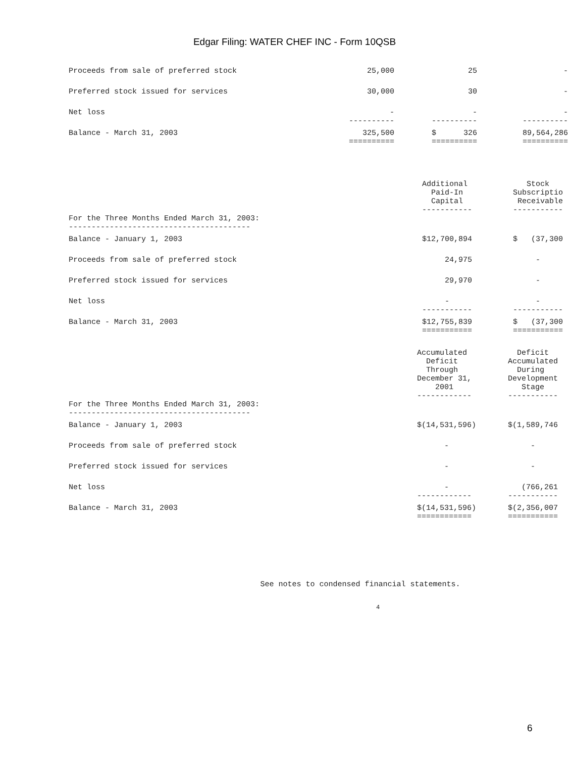Edgar Filing: WATER CHEF INC - Form 10QSB
| Proceeds from sale of preferred stock | 25,000 | 25 | - |
| Preferred stock issued for services | 30,000 | 30 | - |
| Net loss | - ---------- | - ---------- | - ---------- |
| Balance - March 31, 2003 | 325,500 ========== | $ 326 ========== | 89,564,286 ========== |
| | Additional Paid-In Capital ----------- | Stock Subscriptio Receivable ----------- |
| For the Three Months Ended March 31, 2003: ---------------------------------------- | | |
| Balance - January 1, 2003 | $12,700,894 | $ (37,300 |
| Proceeds from sale of preferred stock | 24,975 | - |
| Preferred stock issued for services | 29,970 | - |
| Net loss | - ----------- | - ----------- |
| Balance - March 31, 2003 | $12,755,839 =========== | $ (37,300 =========== |
| | Accumulated Deficit Through December 31, 2001 ------------ | Deficit Accumulated During Development Stage ----------- |
| For the Three Months Ended March 31, 2003: ---------------------------------------- | | |
| Balance - January 1, 2003 | $(14,531,596) | $(1,589,746 |
| Proceeds from sale of preferred stock | - | - |
| Preferred stock issued for services | - | - |
| Net loss | - ------------ | (766,261 ----------- |
| Balance - March 31, 2003 | $(14,531,596) ============ | $(2,356,007 =========== |
See notes to condensed financial statements.
4
6